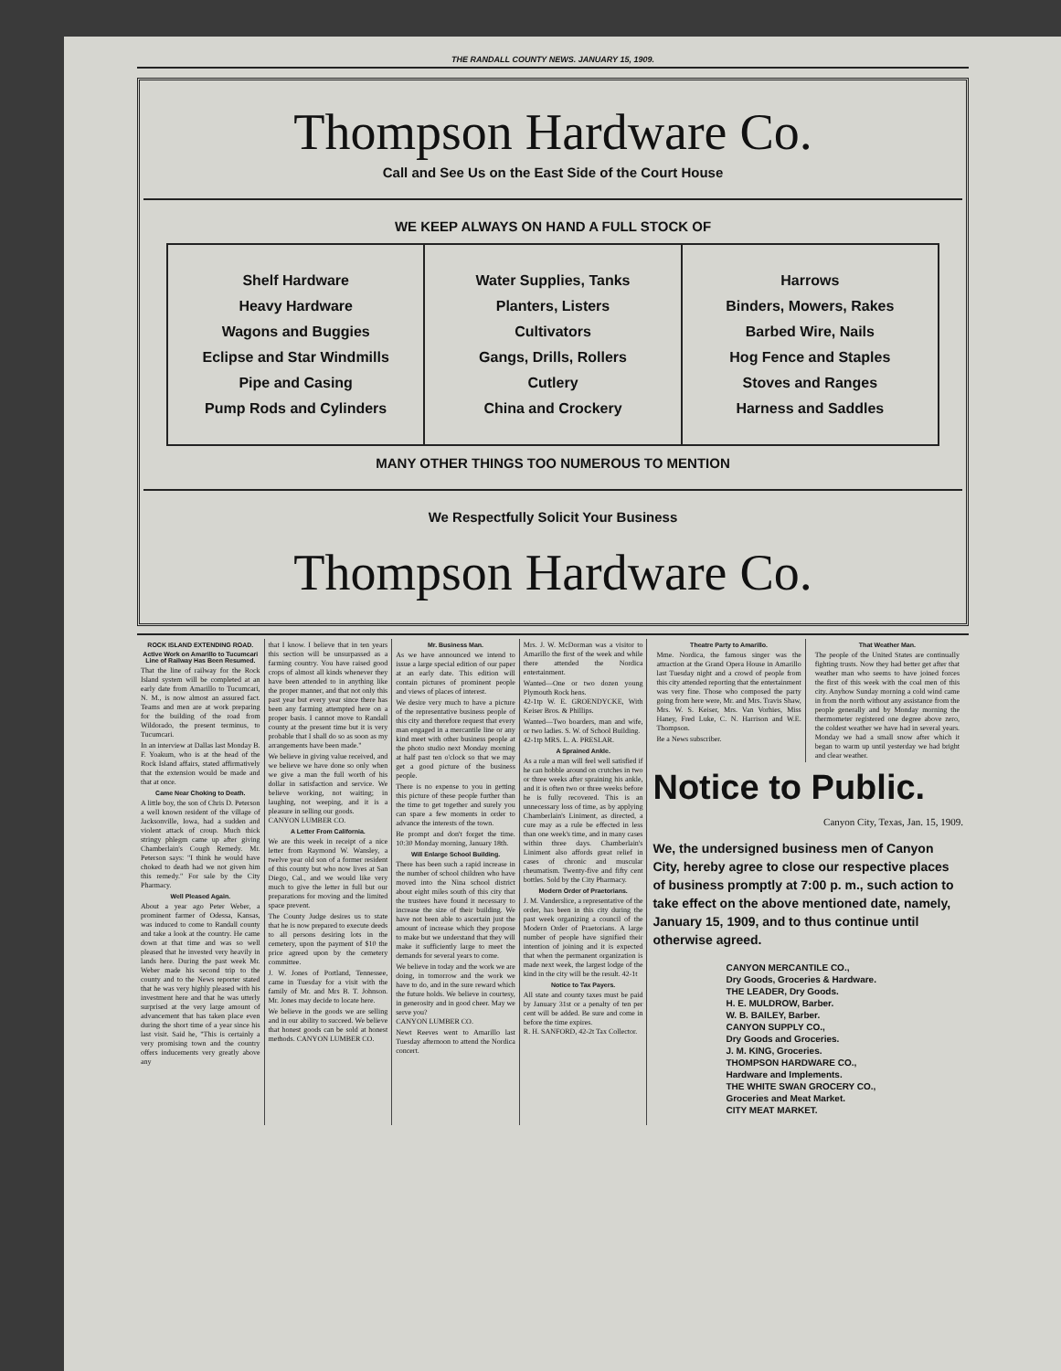THE RANDALL COUNTY NEWS. JANUARY 15, 1909.
Thompson Hardware Co.
Call and See Us on the East Side of the Court House
WE KEEP ALWAYS ON HAND A FULL STOCK OF
Shelf Hardware
Heavy Hardware
Wagons and Buggies
Eclipse and Star Windmills
Pipe and Casing
Pump Rods and Cylinders
Water Supplies, Tanks
Planters, Listers
Cultivators
Gangs, Drills, Rollers
Cutlery
China and Crockery
Harrows
Binders, Mowers, Rakes
Barbed Wire, Nails
Hog Fence and Staples
Stoves and Ranges
Harness and Saddles
MANY OTHER THINGS TOO NUMEROUS TO MENTION
We Respectfully Solicit Your Business
Thompson Hardware Co.
ROCK ISLAND EXTENDING ROAD.
Active Work on Amarillo to Tucumcari Line of Railway Has Been Resumed.
That the line of railway for the Rock Island system will be completed at an early date from Amarillo to Tucumcari, N. M., is now almost an assured fact. Teams and men are at work preparing for the building of the road from Wildorado, the present terminus, to Tucumcari.
In an interview at Dallas last Monday B. F. Yoakum, who is at the head of the Rock Island affairs, stated affirmatively that the extension would be made and that at once.
Came Near Choking to Death.
A little boy, the son of Chris D. Peterson a well known resident of the village of Jacksonville, Iowa, had a sudden and violent attack of croup. Much thick stringy phlegm came up after giving Chamberlain's Cough Remedy. Mr. Peterson says: "I think he would have choked to death had we not given him this remedy." For sale by the City Pharmacy.
Well Pleased Again.
About a year ago Peter Weber, a prominent farmer of Odessa, Kansas, was induced to come to Randall county and take a look at the country. He came down at that time and was so well pleased that he invested very heavily in lands here. During the past week Mr. Weber made his second trip to the county and to the News reporter stated that he was very highly pleased with his investment here and that he was utterly surprised at the very large amount of advancement that has taken place even during the short time of a year since his last visit. Said he, "This is certainly a very promising town and the country offers inducements very greatly above any
that I know. I believe that in ten years this section will be unsurpassed as a farming country. You have raised good crops of almost all kinds whenever they have been attended to in anything like the proper manner, and that not only this past year but every year since there has been any farming attempted here on a proper basis. I cannot move to Randall county at the present time but it is very probable that I shall do so as soon as my arrangements have been made."
We believe in giving value received, and we believe we have done so only when we give a man the full worth of his dollar in satisfaction and service. We believe working, not waiting; in laughing, not weeping, and it is a pleasure in selling our goods.
CANYON LUMBER CO.
A Letter From California.
We are this week in receipt of a nice letter from Raymond W. Wansley, a twelve year old son of a former resident of this county but who now lives at San Diego, Cal., and we would like very much to give the letter in full but our preparations for moving and the limited space prevent.
The County Judge desires us to state that he is now prepared to execute deeds to all persons desiring lots in the cemetery, upon the payment of $10 the price agreed upon by the cemetery committee.
J. W. Jones of Portland, Tennessee, came in Tuesday for a visit with the family of Mr. and Mrs B. T. Johnson. Mr. Jones may decide to locate here.
We believe in the goods we are selling and in our ability to succeed. We believe that honest goods can be sold at honest methods. CANYON LUMBER CO.
Mr. Business Man.
As we have announced we intend to issue a large special edition of our paper at an early date. This edition will contain pictures of prominent people and views of places of interest.
We desire very much to have a picture of the representative business people of this city and therefore request that every man engaged in a mercantile line or any kind meet with other business people at the photo studio next Monday morning at half past ten o'clock so that we may get a good picture of the business people.
There is no expense to you in getting this picture of these people further than the time to get together and surely you can spare a few moments in order to advance the interests of the town.
Be prompt and don't forget the time. 10:30 Monday morning, January 18th.
Will Enlarge School Building.
There has been such a rapid increase in the number of school children who have moved into the Nina school district about eight miles south of this city that the trustees have found it necessary to increase the size of their building. We have not been able to ascertain just the amount of increase which they propose to make but we understand that they will make it sufficiently large to meet the demands for several years to come.
We believe in today and the work we are doing, in tomorrow and the work we have to do, and in the sure reward which the future holds. We believe in courtesy, in generosity and in good cheer. May we serve you?
CANYON LUMBER CO.
Newt Reeves went to Amarillo last Tuesday afternoon to attend the Nordica concert.
Mrs. J. W. McDorman was a visitor to Amarillo the first of the week and while there attended the Nordica entertainment.
Wanted—One or two dozen young Plymouth Rock hens.
42-1tp W. E. GROENDYCKE, With Keiser Bros. & Phillips.
Wanted—Two boarders, man and wife, or two ladies. S. W. of School Building.
42-1tp MRS. L. A. PRESLAR.
A Sprained Ankle.
As a rule a man will feel well satisfied if he can hobble around on crutches in two or three weeks after spraining his ankle, and it is often two or three weeks before he is fully recovered. This is an unnecessary loss of time, as by applying Chamberlain's Liniment, as directed, a cure may as a rule be effected in less than one week's time, and in many cases within three days. Chamberlain's Liniment also affords great relief in cases of chronic and muscular rheumatism. Twenty-five and fifty cent bottles. Sold by the City Pharmacy.
Modern Order of Praetorians.
J. M. Vanderslice, a representative of the order, has been in this city during the past week organizing a council of the Modern Order of Praetorians. A large number of people have signified their intention of joining and it is expected that when the permanent organization is made next week, the largest lodge of the kind in the city will be the result. 42-1t
Notice to Tax Payers.
All state and county taxes must be paid by January 31st or a penalty of ten per cent will be added. Be sure and come in before the time expires.
R. H. SANFORD, 42-2t Tax Collector.
Theatre Party to Amarillo.
Mme. Nordica, the famous singer was the attraction at the Grand Opera House in Amarillo last Tuesday night and a crowd of people from this city attended reporting that the entertainment was very fine. Those who composed the party going from here were, Mr. and Mrs. Travis Shaw, Mrs. W. S. Keiser, Mrs. Van Vorhies, Miss Haney, Fred Luke, C. N. Harrison and W.E. Thompson.
Be a News subscriber.
That Weather Man.
The people of the United States are continually fighting trusts. Now they had better get after that weather man who seems to have joined forces the first of this week with the coal men of this city. Anyhow Sunday morning a cold wind came in from the north without any assistance from the people generally and by Monday morning the thermometer registered one degree above zero, the coldest weather we have had in several years. Monday we had a small snow after which it began to warm up until yesterday we had bright and clear weather.
Notice to Public.
Canyon City, Texas, Jan. 15, 1909.
We, the undersigned business men of Canyon City, hereby agree to close our respective places of business promptly at 7:00 p. m., such action to take effect on the above mentioned date, namely, January 15, 1909, and to thus continue until otherwise agreed.
CANYON MERCANTILE CO.,
Dry Goods, Groceries & Hardware.
THE LEADER, Dry Goods.
H. E. MULDROW, Barber.
W. B. BAILEY, Barber.
CANYON SUPPLY CO.,
Dry Goods and Groceries.
J. M. KING, Groceries.
THOMPSON HARDWARE CO.,
Hardware and Implements.
THE WHITE SWAN GROCERY CO.,
Groceries and Meat Market.
CITY MEAT MARKET.